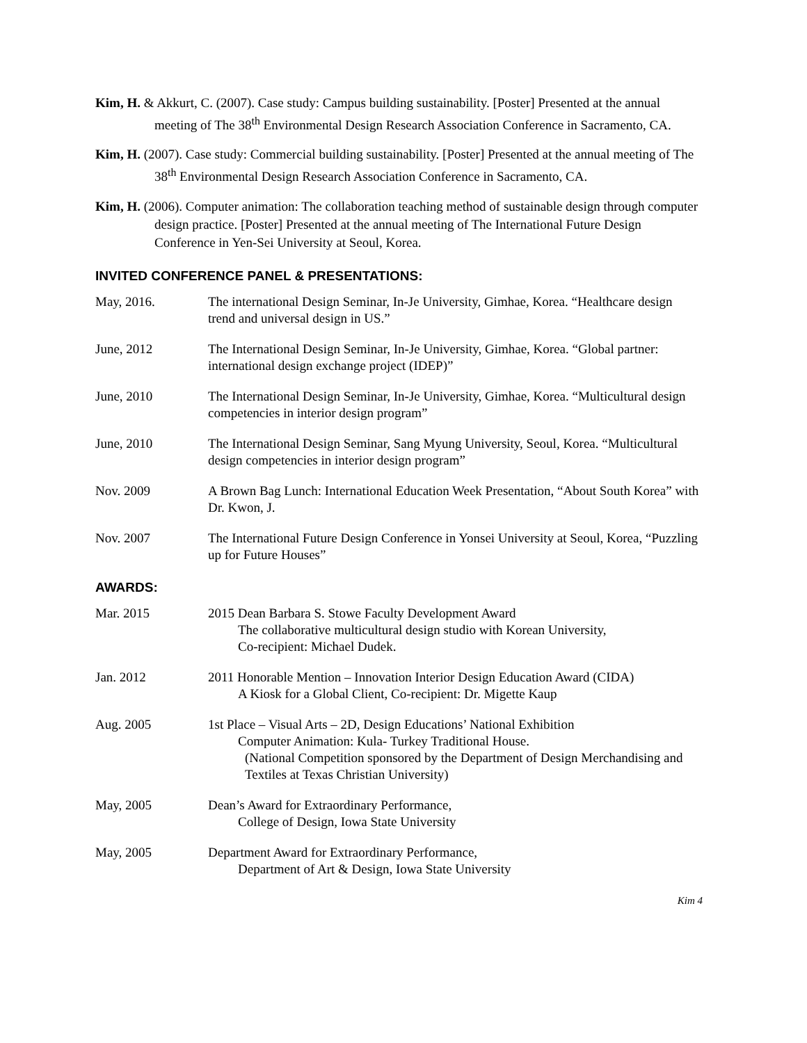Kim, H. & Akkurt, C. (2007). Case study: Campus building sustainability. [Poster] Presented at the annual meeting of The 38<sup>th</sup> Environmental Design Research Association Conference in Sacramento, CA.
Kim, H. (2007). Case study: Commercial building sustainability. [Poster] Presented at the annual meeting of The 38<sup>th</sup> Environmental Design Research Association Conference in Sacramento, CA.
Kim, H. (2006). Computer animation: The collaboration teaching method of sustainable design through computer design practice. [Poster] Presented at the annual meeting of The International Future Design Conference in Yen-Sei University at Seoul, Korea.
INVITED CONFERENCE PANEL & PRESENTATIONS:
May, 2016. The international Design Seminar, In-Je University, Gimhae, Korea. “Healthcare design trend and universal design in US.”
June, 2012 The International Design Seminar, In-Je University, Gimhae, Korea. “Global partner: international design exchange project (IDEP)”
June, 2010 The International Design Seminar, In-Je University, Gimhae, Korea. “Multicultural design competencies in interior design program”
June, 2010 The International Design Seminar, Sang Myung University, Seoul, Korea. “Multicultural design competencies in interior design program”
Nov. 2009 A Brown Bag Lunch: International Education Week Presentation, “About South Korea” with Dr. Kwon, J.
Nov. 2007 The International Future Design Conference in Yonsei University at Seoul, Korea, “Puzzling up for Future Houses”
AWARDS:
Mar. 2015 2015 Dean Barbara S. Stowe Faculty Development Award
The collaborative multicultural design studio with Korean University,
Co-recipient: Michael Dudek.
Jan. 2012 2011 Honorable Mention – Innovation Interior Design Education Award (CIDA)
A Kiosk for a Global Client, Co-recipient: Dr. Migette Kaup
Aug. 2005 1st Place – Visual Arts – 2D, Design Educations’ National Exhibition
Computer Animation: Kula- Turkey Traditional House.
(National Competition sponsored by the Department of Design Merchandising and Textiles at Texas Christian University)
May, 2005 Dean’s Award for Extraordinary Performance,
College of Design, Iowa State University
May, 2005 Department Award for Extraordinary Performance,
Department of Art & Design, Iowa State University
Kim 4